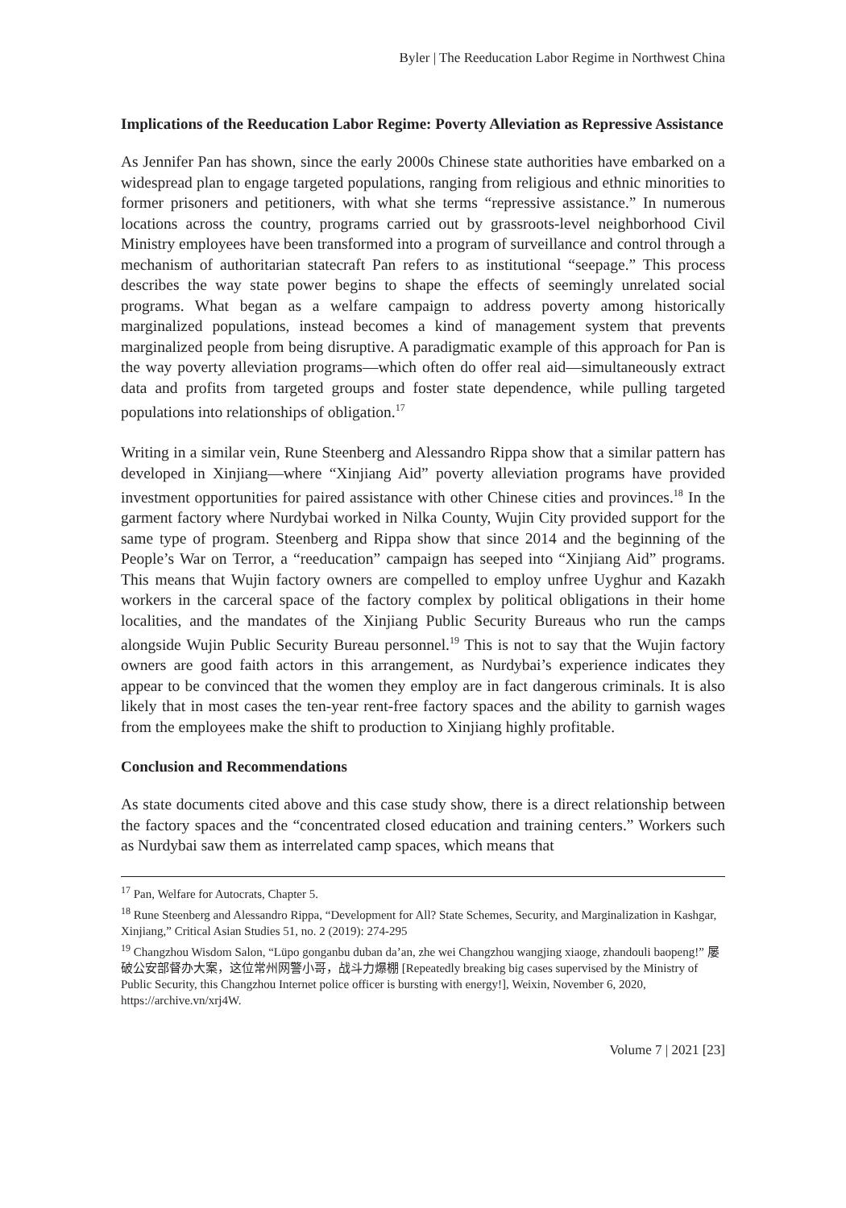Byler | The Reeducation Labor Regime in Northwest China
Implications of the Reeducation Labor Regime: Poverty Alleviation as Repressive Assistance
As Jennifer Pan has shown, since the early 2000s Chinese state authorities have embarked on a widespread plan to engage targeted populations, ranging from religious and ethnic minorities to former prisoners and petitioners, with what she terms “repressive assistance.” In numerous locations across the country, programs carried out by grassroots-level neighborhood Civil Ministry employees have been transformed into a program of surveillance and control through a mechanism of authoritarian statecraft Pan refers to as institutional “seepage.” This process describes the way state power begins to shape the effects of seemingly unrelated social programs. What began as a welfare campaign to address poverty among historically marginalized populations, instead becomes a kind of management system that prevents marginalized people from being disruptive. A paradigmatic example of this approach for Pan is the way poverty alleviation programs—which often do offer real aid—simultaneously extract data and profits from targeted groups and foster state dependence, while pulling targeted populations into relationships of obligation.<sup>17</sup>
Writing in a similar vein, Rune Steenberg and Alessandro Rippa show that a similar pattern has developed in Xinjiang—where “Xinjiang Aid” poverty alleviation programs have provided investment opportunities for paired assistance with other Chinese cities and provinces.<sup>18</sup> In the garment factory where Nurdybai worked in Nilka County, Wujin City provided support for the same type of program. Steenberg and Rippa show that since 2014 and the beginning of the People’s War on Terror, a “reeducation” campaign has seeped into “Xinjiang Aid” programs. This means that Wujin factory owners are compelled to employ unfree Uyghur and Kazakh workers in the carceral space of the factory complex by political obligations in their home localities, and the mandates of the Xinjiang Public Security Bureaus who run the camps alongside Wujin Public Security Bureau personnel.<sup>19</sup> This is not to say that the Wujin factory owners are good faith actors in this arrangement, as Nurdybai’s experience indicates they appear to be convinced that the women they employ are in fact dangerous criminals. It is also likely that in most cases the ten-year rent-free factory spaces and the ability to garnish wages from the employees make the shift to production to Xinjiang highly profitable.
Conclusion and Recommendations
As state documents cited above and this case study show, there is a direct relationship between the factory spaces and the “concentrated closed education and training centers.” Workers such as Nurdybai saw them as interrelated camp spaces, which means that
<sup>17</sup> Pan, Welfare for Autocrats, Chapter 5.
<sup>18</sup> Rune Steenberg and Alessandro Rippa, “Development for All? State Schemes, Security, and Marginalization in Kashgar, Xinjiang,” Critical Asian Studies 51, no. 2 (2019): 274-295
<sup>19</sup> Changzhou Wisdom Salon, “Lüpo gonganbu duban da’an, zhe wei Changzhou wangjing xiaoge, zhandouli baopeng!” 屡破公安部督办大案，这位常州网警小哥，战斗力爆棚 [Repeatedly breaking big cases supervised by the Ministry of Public Security, this Changzhou Internet police officer is bursting with energy!], Weixin, November 6, 2020, https://archive.vn/xrj4W.
Volume 7 | 2021 [23]